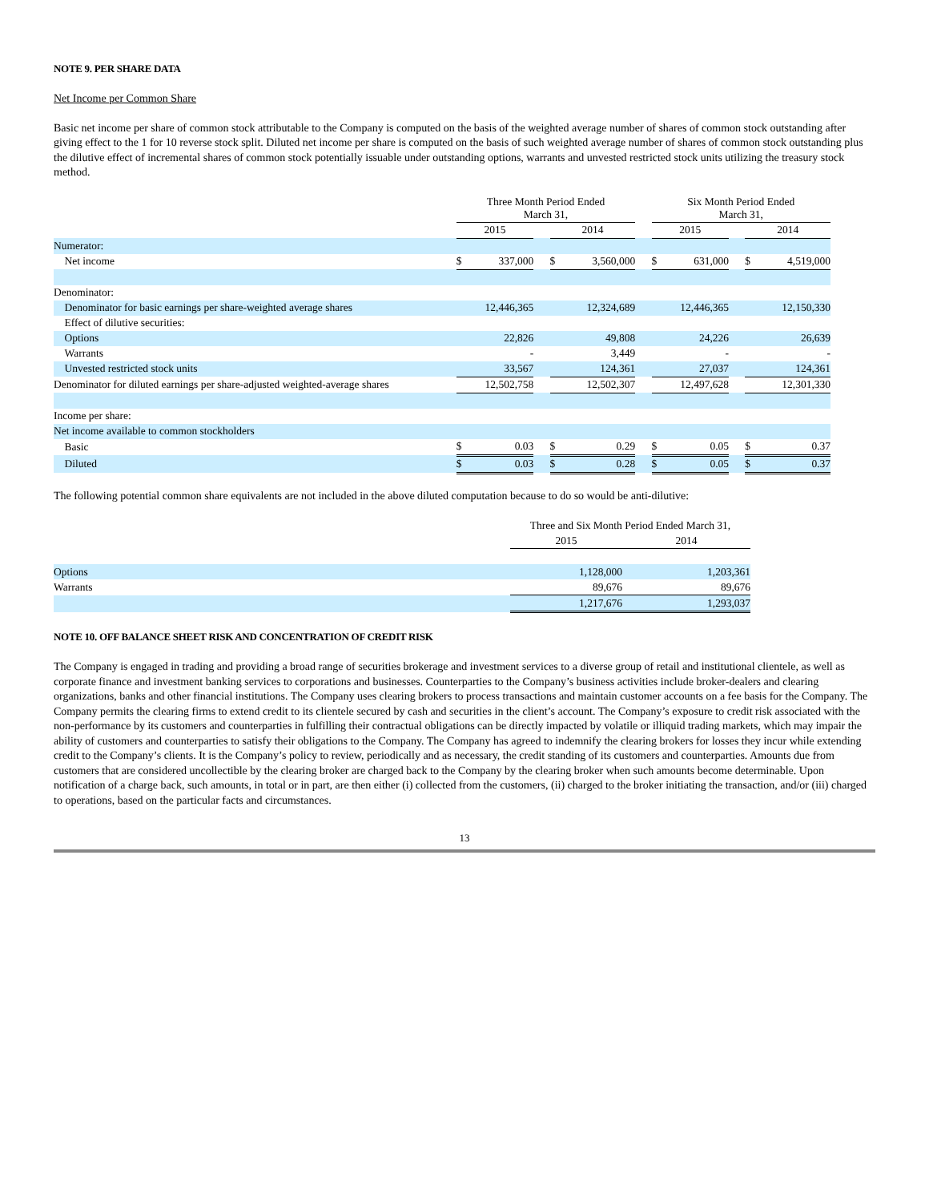NOTE 9. PER SHARE DATA
Net Income per Common Share
Basic net income per share of common stock attributable to the Company is computed on the basis of the weighted average number of shares of common stock outstanding after giving effect to the 1 for 10 reverse stock split. Diluted net income per share is computed on the basis of such weighted average number of shares of common stock outstanding plus the dilutive effect of incremental shares of common stock potentially issuable under outstanding options, warrants and unvested restricted stock units utilizing the treasury stock method.
| | | Three Month Period Ended March 31, | | | | | | Six Month Period Ended March 31, | | | | |
| | | 2015 | | | 2014 | | | 2015 | | | 2014 | |
| Numerator: | | | | | | | | | | | | |
| Net income | | $ | 337,000 | | $ | 3,560,000 | | $ | 631,000 | | $ | 4,519,000 |
| Denominator: | | | | | | | | | | | | |
| Denominator for basic earnings per share-weighted average shares | | | 12,446,365 | | | 12,324,689 | | | 12,446,365 | | | 12,150,330 |
| Effect of dilutive securities: | | | | | | | | | | | | |
| Options | | | 22,826 | | | 49,808 | | | 24,226 | | | 26,639 |
| Warrants | | | - | | | 3,449 | | | - | | | - |
| Unvested restricted stock units | | | 33,567 | | | 124,361 | | | 27,037 | | | 124,361 |
| Denominator for diluted earnings per share-adjusted weighted-average shares | | | 12,502,758 | | | 12,502,307 | | | 12,497,628 | | | 12,301,330 |
| Income per share: | | | | | | | | | | | | |
| Net income available to common stockholders | | | | | | | | | | | | |
| Basic | | $ | 0.03 | | $ | 0.29 | | $ | 0.05 | | $ | 0.37 |
| Diluted | | $ | 0.03 | | $ | 0.28 | | $ | 0.05 | | $ | 0.37 |
The following potential common share equivalents are not included in the above diluted computation because to do so would be anti-dilutive:
| | Three and Six Month Period Ended March 31, | |
| | 2015 | 2014 |
| Options | 1,128,000 | 1,203,361 |
| Warrants | 89,676 | 89,676 |
| | 1,217,676 | 1,293,037 |
NOTE 10. OFF BALANCE SHEET RISK AND CONCENTRATION OF CREDIT RISK
The Company is engaged in trading and providing a broad range of securities brokerage and investment services to a diverse group of retail and institutional clientele, as well as corporate finance and investment banking services to corporations and businesses. Counterparties to the Company’s business activities include broker-dealers and clearing organizations, banks and other financial institutions. The Company uses clearing brokers to process transactions and maintain customer accounts on a fee basis for the Company. The Company permits the clearing firms to extend credit to its clientele secured by cash and securities in the client’s account. The Company’s exposure to credit risk associated with the non-performance by its customers and counterparties in fulfilling their contractual obligations can be directly impacted by volatile or illiquid trading markets, which may impair the ability of customers and counterparties to satisfy their obligations to the Company. The Company has agreed to indemnify the clearing brokers for losses they incur while extending credit to the Company’s clients. It is the Company’s policy to review, periodically and as necessary, the credit standing of its customers and counterparties. Amounts due from customers that are considered uncollectible by the clearing broker are charged back to the Company by the clearing broker when such amounts become determinable. Upon notification of a charge back, such amounts, in total or in part, are then either (i) collected from the customers, (ii) charged to the broker initiating the transaction, and/or (iii) charged to operations, based on the particular facts and circumstances.
13